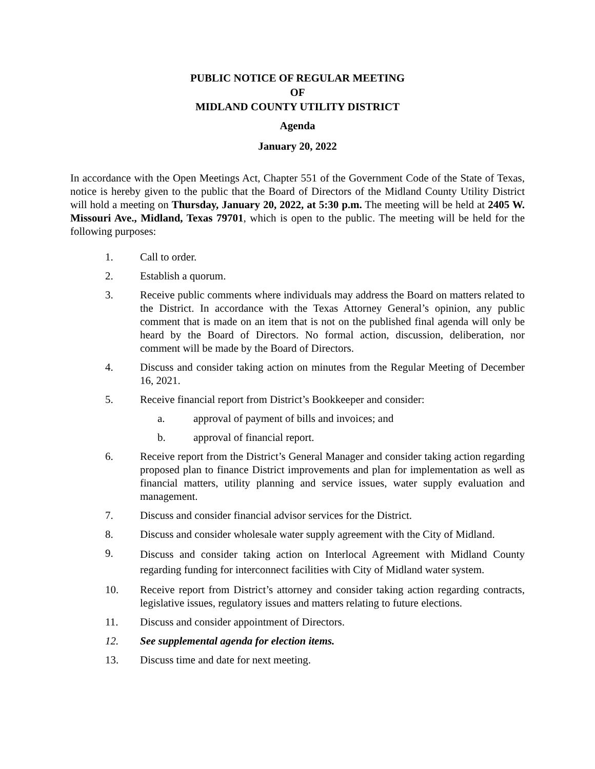PUBLIC NOTICE OF REGULAR MEETING
OF
MIDLAND COUNTY UTILITY DISTRICT
Agenda
January 20, 2022
In accordance with the Open Meetings Act, Chapter 551 of the Government Code of the State of Texas, notice is hereby given to the public that the Board of Directors of the Midland County Utility District will hold a meeting on Thursday, January 20, 2022, at 5:30 p.m. The meeting will be held at 2405 W. Missouri Ave., Midland, Texas 79701, which is open to the public. The meeting will be held for the following purposes:
1. Call to order.
2. Establish a quorum.
3. Receive public comments where individuals may address the Board on matters related to the District. In accordance with the Texas Attorney General’s opinion, any public comment that is made on an item that is not on the published final agenda will only be heard by the Board of Directors. No formal action, discussion, deliberation, nor comment will be made by the Board of Directors.
4. Discuss and consider taking action on minutes from the Regular Meeting of December 16, 2021.
5. Receive financial report from District’s Bookkeeper and consider:
a. approval of payment of bills and invoices; and
b. approval of financial report.
6. Receive report from the District’s General Manager and consider taking action regarding proposed plan to finance District improvements and plan for implementation as well as financial matters, utility planning and service issues, water supply evaluation and management.
7. Discuss and consider financial advisor services for the District.
8. Discuss and consider wholesale water supply agreement with the City of Midland.
9.
Discuss and consider taking action on Interlocal Agreement with Midland County regarding funding for interconnect facilities with City of Midland water system.
10. Receive report from District’s attorney and consider taking action regarding contracts, legislative issues, regulatory issues and matters relating to future elections.
11. Discuss and consider appointment of Directors.
12. See supplemental agenda for election items.
13. Discuss time and date for next meeting.